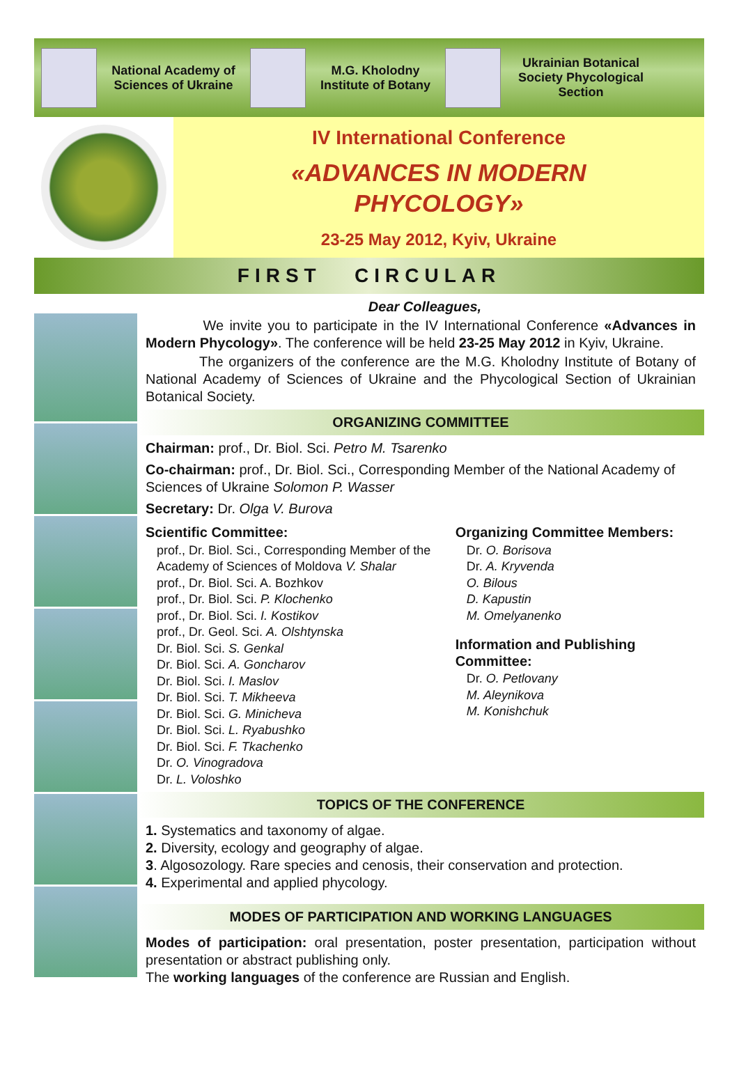National Academy of Sciences of Ukraine
M.G. Kholodny Institute of Botany
Ukrainian Botanical Society Phycological Section
IV International Conference
«ADVANCES IN MODERN
PHYCOLOGY»
23-25 May 2012, Kyiv, Ukraine
FIRST CIRCULAR
Dear Colleagues,
We invite you to participate in the IV International Conference «Advances in Modern Phycology». The conference will be held 23-25 May 2012 in Kyiv, Ukraine.
The organizers of the conference are the M.G. Kholodny Institute of Botany of National Academy of Sciences of Ukraine and the Phycological Section of Ukrainian Botanical Society.
ORGANIZING COMMITTEE
Chairman: prof., Dr. Biol. Sci. Petro M. Tsarenko
Co-chairman: prof., Dr. Biol. Sci., Corresponding Member of the National Academy of Sciences of Ukraine Solomon P. Wasser
Secretary: Dr. Olga V. Burova
Scientific Committee:
prof., Dr. Biol. Sci., Corresponding Member of the Academy of Sciences of Moldova V. Shalar
prof., Dr. Biol. Sci. A. Bozhkov
prof., Dr. Biol. Sci. P. Klochenko
prof., Dr. Biol. Sci. I. Kostikov
prof., Dr. Geol. Sci. A. Olshtynska
Dr. Biol. Sci. S. Genkal
Dr. Biol. Sci. A. Goncharov
Dr. Biol. Sci. I. Maslov
Dr. Biol. Sci. T. Mikheeva
Dr. Biol. Sci. G. Minicheva
Dr. Biol. Sci. L. Ryabushko
Dr. Biol. Sci. F. Tkachenko
Dr. O. Vinogradova
Dr. L. Voloshko
Organizing Committee Members:
Dr. O. Borisova
Dr. A. Kryvenda
O. Bilous
D. Kapustin
M. Omelyanenko
Information and Publishing Committee:
Dr. O. Petlovany
M. Aleynikova
M. Konishchuk
TOPICS OF THE CONFERENCE
1. Systematics and taxonomy of algae.
2. Diversity, ecology and geography of algae.
3. Algosozology. Rare species and cenosis, their conservation and protection.
4. Experimental and applied phycology.
MODES OF PARTICIPATION AND WORKING LANGUAGES
Modes of participation: oral presentation, poster presentation, participation without presentation or abstract publishing only.
The working languages of the conference are Russian and English.